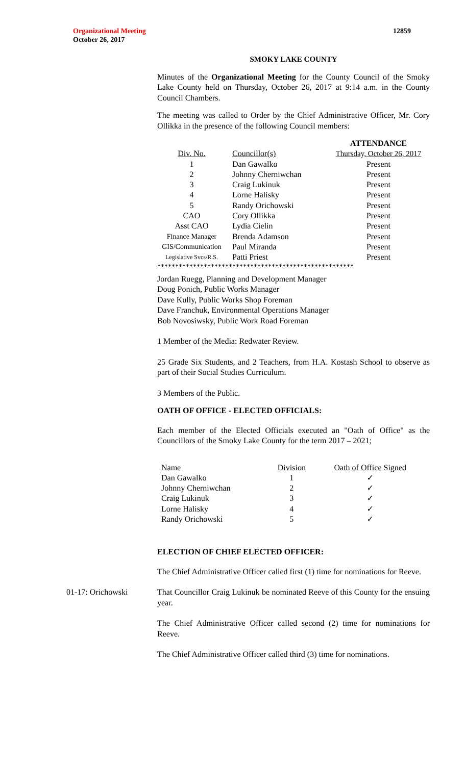Organizational Meeting
October 26, 2017
12859
SMOKY LAKE COUNTY
Minutes of the Organizational Meeting for the County Council of the Smoky Lake County held on Thursday, October 26, 2017 at 9:14 a.m. in the County Council Chambers.
The meeting was called to Order by the Chief Administrative Officer, Mr. Cory Ollikka in the presence of the following Council members:
| | | ATTENDANCE |
| --- | --- | --- |
| Div. No. | Councillor(s) | Thursday, October 26, 2017 |
| 1 | Dan Gawalko | Present |
| 2 | Johnny Cherniwchan | Present |
| 3 | Craig Lukinuk | Present |
| 4 | Lorne Halisky | Present |
| 5 | Randy Orichowski | Present |
| CAO | Cory Ollikka | Present |
| Asst CAO | Lydia Cielin | Present |
| Finance Manager | Brenda Adamson | Present |
| GIS/Communication | Paul Miranda | Present |
| Legislative Svcs/R.S. | Patti Priest | Present |
*******************************************************
Jordan Ruegg, Planning and Development Manager
Doug Ponich, Public Works Manager
Dave Kully, Public Works Shop Foreman
Dave Franchuk, Environmental Operations Manager
Bob Novosiwsky, Public Work Road Foreman
1 Member of the Media: Redwater Review.
25 Grade Six Students, and 2 Teachers, from H.A. Kostash School to observe as part of their Social Studies Curriculum.
3 Members of the Public.
OATH OF OFFICE - ELECTED OFFICIALS:
Each member of the Elected Officials executed an "Oath of Office" as the Councillors of the Smoky Lake County for the term 2017 – 2021;
| Name | Division | Oath of Office Signed |
| --- | --- | --- |
| Dan Gawalko | 1 | ✓ |
| Johnny Cherniwchan | 2 | ✓ |
| Craig Lukinuk | 3 | ✓ |
| Lorne Halisky | 4 | ✓ |
| Randy Orichowski | 5 | ✓ |
ELECTION OF CHIEF ELECTED OFFICER:
The Chief Administrative Officer called first (1) time for nominations for Reeve.
01-17: Orichowski That Councillor Craig Lukinuk be nominated Reeve of this County for the ensuing year.
The Chief Administrative Officer called second (2) time for nominations for Reeve.
The Chief Administrative Officer called third (3) time for nominations.